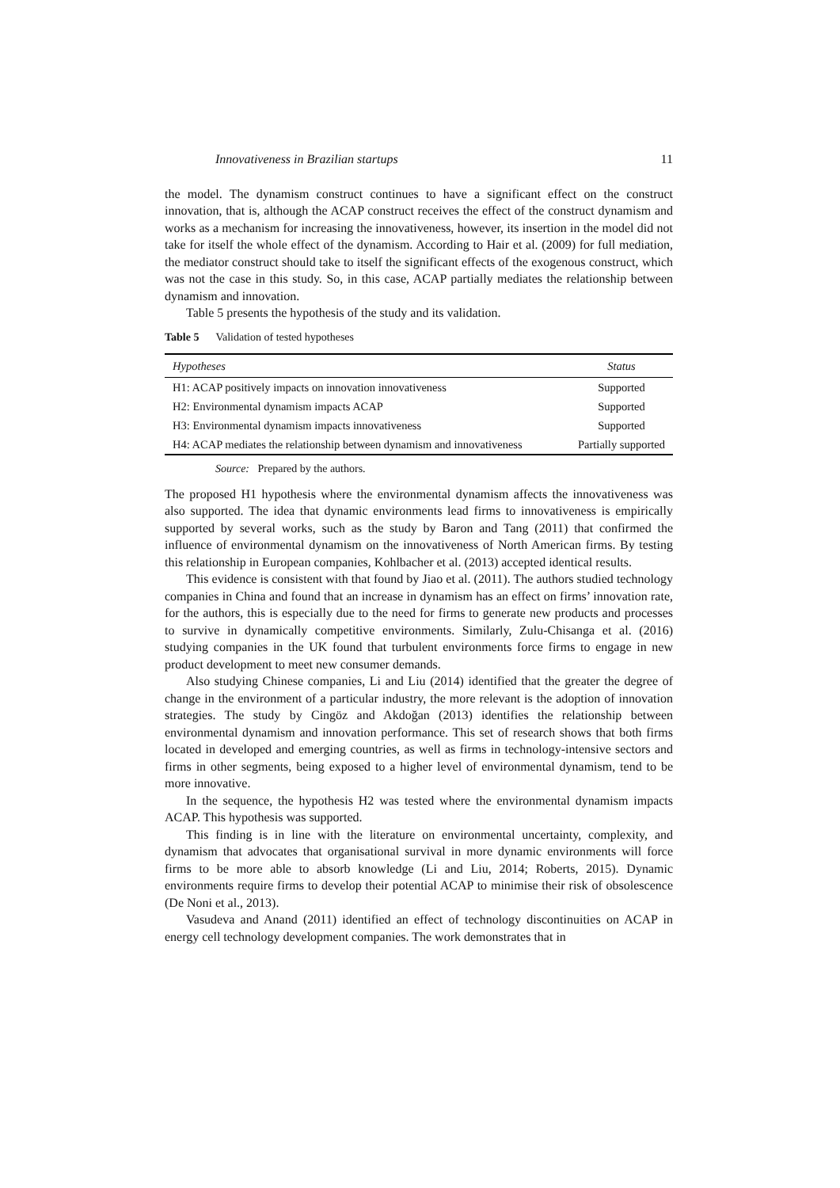Innovativeness in Brazilian startups 11
the model. The dynamism construct continues to have a significant effect on the construct innovation, that is, although the ACAP construct receives the effect of the construct dynamism and works as a mechanism for increasing the innovativeness, however, its insertion in the model did not take for itself the whole effect of the dynamism. According to Hair et al. (2009) for full mediation, the mediator construct should take to itself the significant effects of the exogenous construct, which was not the case in this study. So, in this case, ACAP partially mediates the relationship between dynamism and innovation.
Table 5 presents the hypothesis of the study and its validation.
Table 5 Validation of tested hypotheses
| Hypotheses | Status |
| --- | --- |
| H1: ACAP positively impacts on innovation innovativeness | Supported |
| H2: Environmental dynamism impacts ACAP | Supported |
| H3: Environmental dynamism impacts innovativeness | Supported |
| H4: ACAP mediates the relationship between dynamism and innovativeness | Partially supported |
Source: Prepared by the authors.
The proposed H1 hypothesis where the environmental dynamism affects the innovativeness was also supported. The idea that dynamic environments lead firms to innovativeness is empirically supported by several works, such as the study by Baron and Tang (2011) that confirmed the influence of environmental dynamism on the innovativeness of North American firms. By testing this relationship in European companies, Kohlbacher et al. (2013) accepted identical results.
This evidence is consistent with that found by Jiao et al. (2011). The authors studied technology companies in China and found that an increase in dynamism has an effect on firms’ innovation rate, for the authors, this is especially due to the need for firms to generate new products and processes to survive in dynamically competitive environments. Similarly, Zulu-Chisanga et al. (2016) studying companies in the UK found that turbulent environments force firms to engage in new product development to meet new consumer demands.
Also studying Chinese companies, Li and Liu (2014) identified that the greater the degree of change in the environment of a particular industry, the more relevant is the adoption of innovation strategies. The study by Cingöz and Akdoğan (2013) identifies the relationship between environmental dynamism and innovation performance. This set of research shows that both firms located in developed and emerging countries, as well as firms in technology-intensive sectors and firms in other segments, being exposed to a higher level of environmental dynamism, tend to be more innovative.
In the sequence, the hypothesis H2 was tested where the environmental dynamism impacts ACAP. This hypothesis was supported.
This finding is in line with the literature on environmental uncertainty, complexity, and dynamism that advocates that organisational survival in more dynamic environments will force firms to be more able to absorb knowledge (Li and Liu, 2014; Roberts, 2015). Dynamic environments require firms to develop their potential ACAP to minimise their risk of obsolescence (De Noni et al., 2013).
Vasudeva and Anand (2011) identified an effect of technology discontinuities on ACAP in energy cell technology development companies. The work demonstrates that in